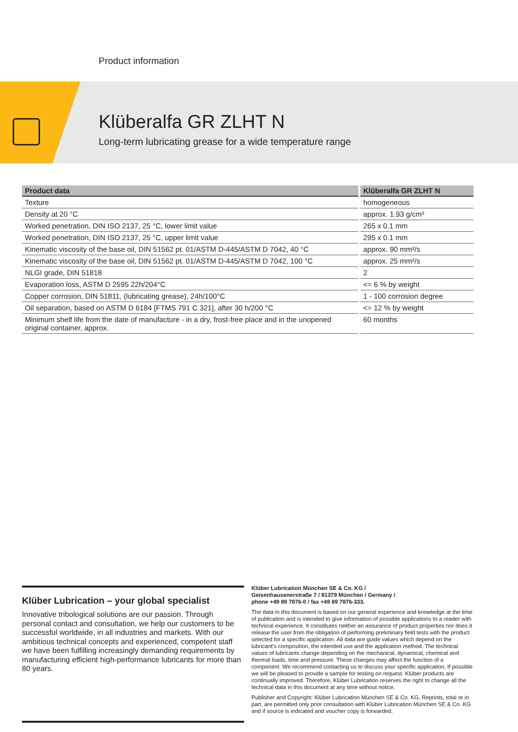Product information
Klüberalfa GR ZLHT N
Long-term lubricating grease for a wide temperature range
| Product data | Klüberalfa GR ZLHT N |
| --- | --- |
| Texture | homogeneous |
| Density at 20 °C | approx. 1.93 g/cm³ |
| Worked penetration, DIN ISO 2137, 25 °C, lower limit value | 265 x 0.1 mm |
| Worked penetration, DIN ISO 2137, 25 °C, upper limit value | 295 x 0.1 mm |
| Kinematic viscosity of the base oil, DIN 51562 pt. 01/ASTM D-445/ASTM D 7042, 40 °C | approx. 90 mm²/s |
| Kinematic viscosity of the base oil, DIN 51562 pt. 01/ASTM D-445/ASTM D 7042, 100 °C | approx. 25 mm²/s |
| NLGI grade, DIN 51818 | 2 |
| Evaporation loss, ASTM D 2595 22h/204°C | <= 6 % by weight |
| Copper corrosion, DIN 51811, (lubricating grease), 24h/100°C | 1 - 100 corrosion degree |
| Oil separation, based on ASTM D 6184 [FTMS 791 C 321], after 30 h/200 °C | <= 12 % by weight |
| Minimum shelf life from the date of manufacture - in a dry, frost-free place and in the unopened original container, approx. | 60 months |
Klüber Lubrication – your global specialist
Innovative tribological solutions are our passion. Through personal contact and consultation, we help our customers to be successful worldwide, in all industries and markets. With our ambitious technical concepts and experienced, competent staff we have been fulfilling increasingly demanding requirements by manufacturing efficient high-performance lubricants for more than 80 years.
Klüber Lubrication München SE & Co. KG /
Geisenhausenerstraße 7 / 81379 München / Germany /
phone +49 89 7876-0 / fax +49 89 7876-333.
The data in this document is based on our general experience and knowledge at the time of publication and is intended to give information of possible applications to a reader with technical experience. It constitutes neither an assurance of product properties nor does it release the user from the obligation of performing preliminary field tests with the product selected for a specific application. All data are guide values which depend on the lubricant's composition, the intended use and the application method. The technical values of lubricants change depending on the mechanical, dynamical, chemical and thermal loads, time and pressure. These changes may affect the function of a component. We recommend contacting us to discuss your specific application. If possible we will be pleased to provide a sample for testing on request. Klüber products are continually improved. Therefore, Klüber Lubrication reserves the right to change all the technical data in this document at any time without notice.
Publisher and Copyright: Klüber Lubrication München SE & Co. KG. Reprints, total or in part, are permitted only prior consultation with Klüber Lubrication München SE & Co. KG and if source is indicated and voucher copy is forwarded.